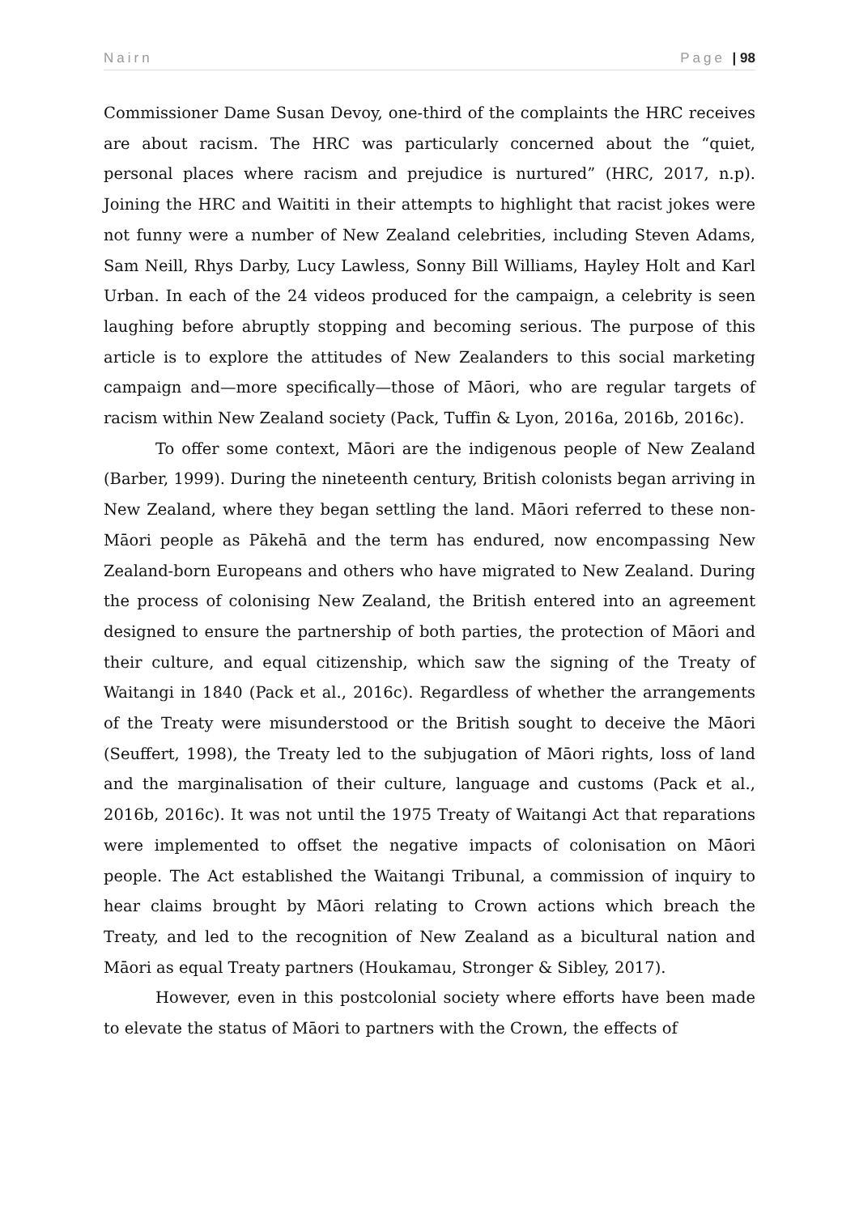Nairn Page | 98
Commissioner Dame Susan Devoy, one-third of the complaints the HRC receives are about racism. The HRC was particularly concerned about the “quiet, personal places where racism and prejudice is nurtured” (HRC, 2017, n.p). Joining the HRC and Waititi in their attempts to highlight that racist jokes were not funny were a number of New Zealand celebrities, including Steven Adams, Sam Neill, Rhys Darby, Lucy Lawless, Sonny Bill Williams, Hayley Holt and Karl Urban. In each of the 24 videos produced for the campaign, a celebrity is seen laughing before abruptly stopping and becoming serious. The purpose of this article is to explore the attitudes of New Zealanders to this social marketing campaign and—more specifically—those of Māori, who are regular targets of racism within New Zealand society (Pack, Tuffin & Lyon, 2016a, 2016b, 2016c).
To offer some context, Māori are the indigenous people of New Zealand (Barber, 1999). During the nineteenth century, British colonists began arriving in New Zealand, where they began settling the land. Māori referred to these non-Māori people as Pākehā and the term has endured, now encompassing New Zealand-born Europeans and others who have migrated to New Zealand. During the process of colonising New Zealand, the British entered into an agreement designed to ensure the partnership of both parties, the protection of Māori and their culture, and equal citizenship, which saw the signing of the Treaty of Waitangi in 1840 (Pack et al., 2016c). Regardless of whether the arrangements of the Treaty were misunderstood or the British sought to deceive the Māori (Seuffert, 1998), the Treaty led to the subjugation of Māori rights, loss of land and the marginalisation of their culture, language and customs (Pack et al., 2016b, 2016c). It was not until the 1975 Treaty of Waitangi Act that reparations were implemented to offset the negative impacts of colonisation on Māori people. The Act established the Waitangi Tribunal, a commission of inquiry to hear claims brought by Māori relating to Crown actions which breach the Treaty, and led to the recognition of New Zealand as a bicultural nation and Māori as equal Treaty partners (Houkamau, Stronger & Sibley, 2017).
However, even in this postcolonial society where efforts have been made to elevate the status of Māori to partners with the Crown, the effects of